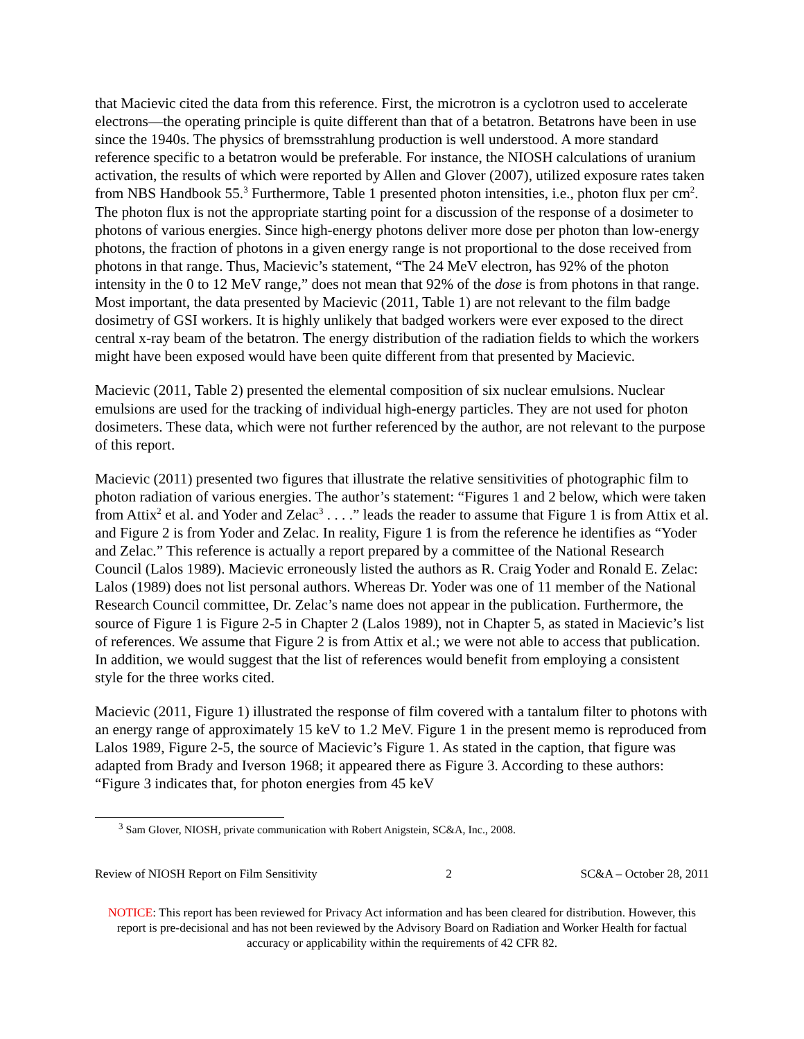that Macievic cited the data from this reference. First, the microtron is a cyclotron used to accelerate electrons—the operating principle is quite different than that of a betatron. Betatrons have been in use since the 1940s. The physics of bremsstrahlung production is well understood. A more standard reference specific to a betatron would be preferable. For instance, the NIOSH calculations of uranium activation, the results of which were reported by Allen and Glover (2007), utilized exposure rates taken from NBS Handbook 55.<sup>3</sup> Furthermore, Table 1 presented photon intensities, i.e., photon flux per cm<sup>2</sup>. The photon flux is not the appropriate starting point for a discussion of the response of a dosimeter to photons of various energies. Since high-energy photons deliver more dose per photon than low-energy photons, the fraction of photons in a given energy range is not proportional to the dose received from photons in that range. Thus, Macievic’s statement, “The 24 MeV electron, has 92% of the photon intensity in the 0 to 12 MeV range,” does not mean that 92% of the dose is from photons in that range. Most important, the data presented by Macievic (2011, Table 1) are not relevant to the film badge dosimetry of GSI workers. It is highly unlikely that badged workers were ever exposed to the direct central x-ray beam of the betatron. The energy distribution of the radiation fields to which the workers might have been exposed would have been quite different from that presented by Macievic.
Macievic (2011, Table 2) presented the elemental composition of six nuclear emulsions. Nuclear emulsions are used for the tracking of individual high-energy particles. They are not used for photon dosimeters. These data, which were not further referenced by the author, are not relevant to the purpose of this report.
Macievic (2011) presented two figures that illustrate the relative sensitivities of photographic film to photon radiation of various energies. The author’s statement: “Figures 1 and 2 below, which were taken from Attix<sup>2</sup> et al. and Yoder and Zelac<sup>3</sup> . . . .” leads the reader to assume that Figure 1 is from Attix et al. and Figure 2 is from Yoder and Zelac. In reality, Figure 1 is from the reference he identifies as “Yoder and Zelac.” This reference is actually a report prepared by a committee of the National Research Council (Lalos 1989). Macievic erroneously listed the authors as R. Craig Yoder and Ronald E. Zelac: Lalos (1989) does not list personal authors. Whereas Dr. Yoder was one of 11 member of the National Research Council committee, Dr. Zelac’s name does not appear in the publication. Furthermore, the source of Figure 1 is Figure 2-5 in Chapter 2 (Lalos 1989), not in Chapter 5, as stated in Macievic’s list of references. We assume that Figure 2 is from Attix et al.; we were not able to access that publication. In addition, we would suggest that the list of references would benefit from employing a consistent style for the three works cited.
Macievic (2011, Figure 1) illustrated the response of film covered with a tantalum filter to photons with an energy range of approximately 15 keV to 1.2 MeV. Figure 1 in the present memo is reproduced from Lalos 1989, Figure 2-5, the source of Macievic’s Figure 1. As stated in the caption, that figure was adapted from Brady and Iverson 1968; it appeared there as Figure 3. According to these authors: “Figure 3 indicates that, for photon energies from 45 keV
<sup>3</sup> Sam Glover, NIOSH, private communication with Robert Anigstein, SC&A, Inc., 2008.
Review of NIOSH Report on Film Sensitivity 2 SC&A – October 28, 2011
NOTICE: This report has been reviewed for Privacy Act information and has been cleared for distribution. However, this report is pre-decisional and has not been reviewed by the Advisory Board on Radiation and Worker Health for factual accuracy or applicability within the requirements of 42 CFR 82.